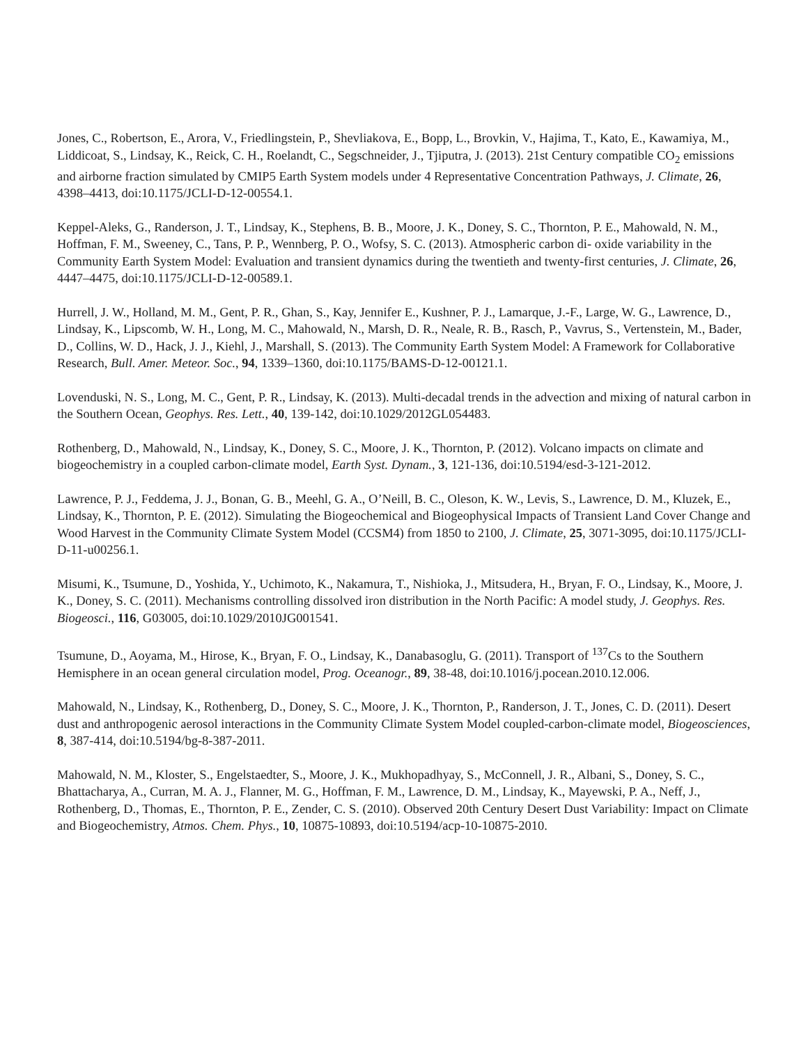Jones, C., Robertson, E., Arora, V., Friedlingstein, P., Shevliakova, E., Bopp, L., Brovkin, V., Hajima, T., Kato, E., Kawamiya, M., Liddicoat, S., Lindsay, K., Reick, C. H., Roelandt, C., Segschneider, J., Tjiputra, J. (2013). 21st Century compatible CO<sub>2</sub> emissions and airborne fraction simulated by CMIP5 Earth System models under 4 Representative Concentration Pathways, J. Climate, 26, 4398–4413, doi:10.1175/JCLI-D-12-00554.1.
Keppel-Aleks, G., Randerson, J. T., Lindsay, K., Stephens, B. B., Moore, J. K., Doney, S. C., Thornton, P. E., Mahowald, N. M., Hoffman, F. M., Sweeney, C., Tans, P. P., Wennberg, P. O., Wofsy, S. C. (2013). Atmospheric carbon di- oxide variability in the Community Earth System Model: Evaluation and transient dynamics during the twentieth and twenty-first centuries, J. Climate, 26, 4447–4475, doi:10.1175/JCLI-D-12-00589.1.
Hurrell, J. W., Holland, M. M., Gent, P. R., Ghan, S., Kay, Jennifer E., Kushner, P. J., Lamarque, J.-F., Large, W. G., Lawrence, D., Lindsay, K., Lipscomb, W. H., Long, M. C., Mahowald, N., Marsh, D. R., Neale, R. B., Rasch, P., Vavrus, S., Vertenstein, M., Bader, D., Collins, W. D., Hack, J. J., Kiehl, J., Marshall, S. (2013). The Community Earth System Model: A Framework for Collaborative Research, Bull. Amer. Meteor. Soc., 94, 1339–1360, doi:10.1175/BAMS-D-12-00121.1.
Lovenduski, N. S., Long, M. C., Gent, P. R., Lindsay, K. (2013). Multi-decadal trends in the advection and mixing of natural carbon in the Southern Ocean, Geophys. Res. Lett., 40, 139-142, doi:10.1029/2012GL054483.
Rothenberg, D., Mahowald, N., Lindsay, K., Doney, S. C., Moore, J. K., Thornton, P. (2012). Volcano impacts on climate and biogeochemistry in a coupled carbon-climate model, Earth Syst. Dynam., 3, 121-136, doi:10.5194/esd-3-121-2012.
Lawrence, P. J., Feddema, J. J., Bonan, G. B., Meehl, G. A., O’Neill, B. C., Oleson, K. W., Levis, S., Lawrence, D. M., Kluzek, E., Lindsay, K., Thornton, P. E. (2012). Simulating the Biogeochemical and Biogeophysical Impacts of Transient Land Cover Change and Wood Harvest in the Community Climate System Model (CCSM4) from 1850 to 2100, J. Climate, 25, 3071-3095, doi:10.1175/JCLI-D-11-u00256.1.
Misumi, K., Tsumune, D., Yoshida, Y., Uchimoto, K., Nakamura, T., Nishioka, J., Mitsudera, H., Bryan, F. O., Lindsay, K., Moore, J. K., Doney, S. C. (2011). Mechanisms controlling dissolved iron distribution in the North Pacific: A model study, J. Geophys. Res. Biogeosci., 116, G03005, doi:10.1029/2010JG001541.
Tsumune, D., Aoyama, M., Hirose, K., Bryan, F. O., Lindsay, K., Danabasoglu, G. (2011). Transport of <sup>137</sup>Cs to the Southern Hemisphere in an ocean general circulation model, Prog. Oceanogr., 89, 38-48, doi:10.1016/j.pocean.2010.12.006.
Mahowald, N., Lindsay, K., Rothenberg, D., Doney, S. C., Moore, J. K., Thornton, P., Randerson, J. T., Jones, C. D. (2011). Desert dust and anthropogenic aerosol interactions in the Community Climate System Model coupled-carbon-climate model, Biogeosciences, 8, 387-414, doi:10.5194/bg-8-387-2011.
Mahowald, N. M., Kloster, S., Engelstaedter, S., Moore, J. K., Mukhopadhyay, S., McConnell, J. R., Albani, S., Doney, S. C., Bhattacharya, A., Curran, M. A. J., Flanner, M. G., Hoffman, F. M., Lawrence, D. M., Lindsay, K., Mayewski, P. A., Neff, J., Rothenberg, D., Thomas, E., Thornton, P. E., Zender, C. S. (2010). Observed 20th Century Desert Dust Variability: Impact on Climate and Biogeochemistry, Atmos. Chem. Phys., 10, 10875-10893, doi:10.5194/acp-10-10875-2010.